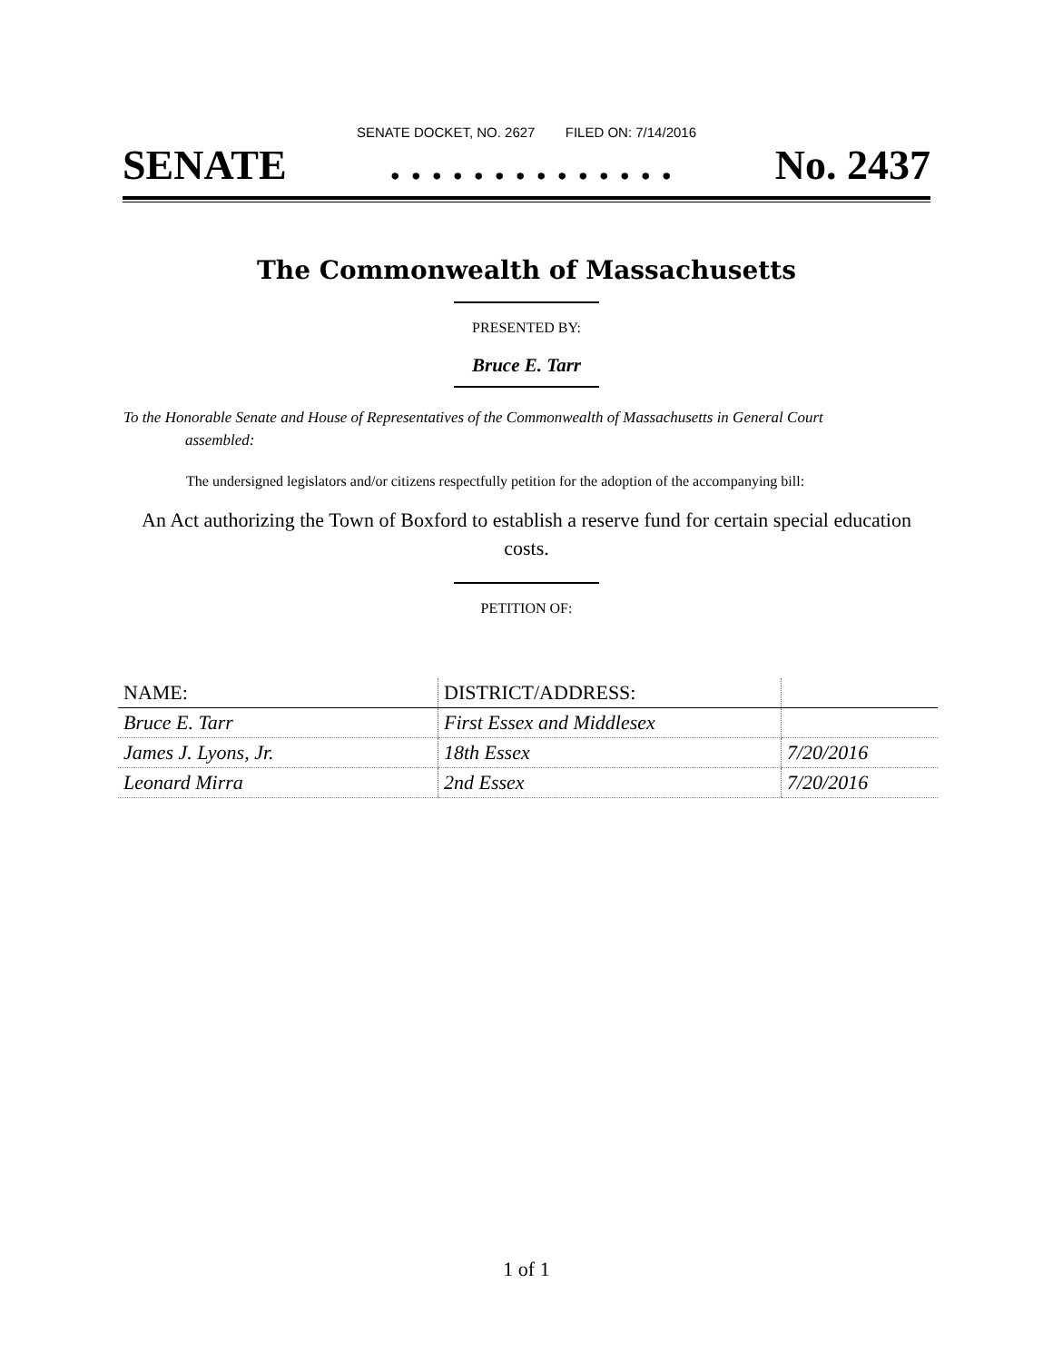SENATE DOCKET, NO. 2627 FILED ON: 7/14/2016
SENATE. . . . . . . . . . . . . . No. 2437
The Commonwealth of Massachusetts
PRESENTED BY:
Bruce E. Tarr
To the Honorable Senate and House of Representatives of the Commonwealth of Massachusetts in General Court assembled:
The undersigned legislators and/or citizens respectfully petition for the adoption of the accompanying bill:
An Act authorizing the Town of Boxford to establish a reserve fund for certain special education costs.
PETITION OF:
| NAME: | DISTRICT/ADDRESS: | |
| --- | --- | --- |
| Bruce E. Tarr | First Essex and Middlesex | |
| James J. Lyons, Jr. | 18th Essex | 7/20/2016 |
| Leonard Mirra | 2nd Essex | 7/20/2016 |
1 of 1